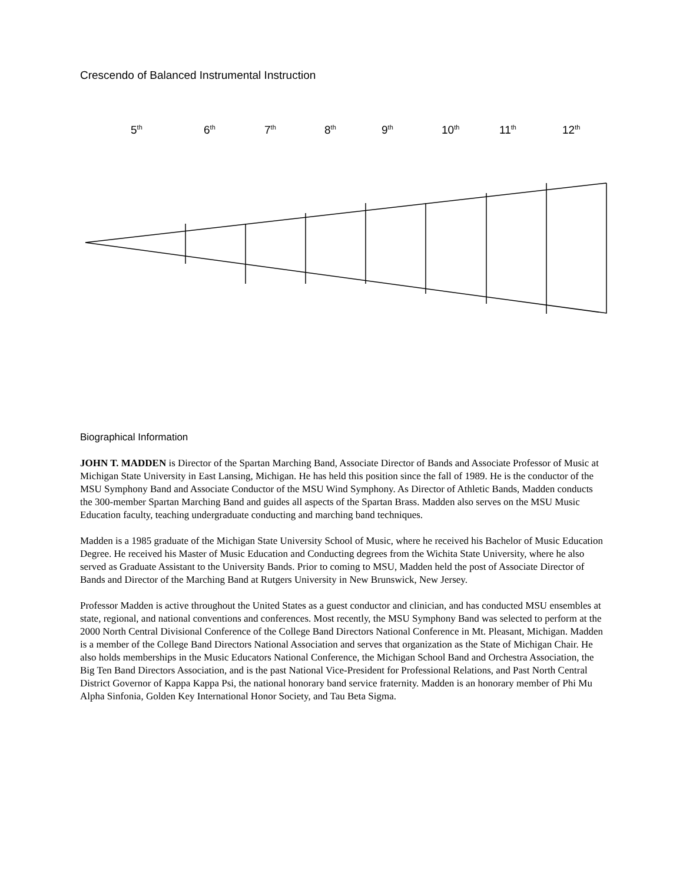Crescendo of Balanced Instrumental Instruction
5<sup>th</sup> 6<sup>th</sup> 7<sup>th</sup> 8<sup>th</sup> 9<sup>th</sup> 10<sup>th</sup> 11<sup>th</sup> 12<sup>th</sup>
Biographical Information
JOHN T. MADDEN is Director of the Spartan Marching Band, Associate Director of Bands and Associate Professor of Music at Michigan State University in East Lansing, Michigan. He has held this position since the fall of 1989. He is the conductor of the MSU Symphony Band and Associate Conductor of the MSU Wind Symphony. As Director of Athletic Bands, Madden conducts the 300-member Spartan Marching Band and guides all aspects of the Spartan Brass. Madden also serves on the MSU Music Education faculty, teaching undergraduate conducting and marching band techniques.
Madden is a 1985 graduate of the Michigan State University School of Music, where he received his Bachelor of Music Education Degree. He received his Master of Music Education and Conducting degrees from the Wichita State University, where he also served as Graduate Assistant to the University Bands. Prior to coming to MSU, Madden held the post of Associate Director of Bands and Director of the Marching Band at Rutgers University in New Brunswick, New Jersey.
Professor Madden is active throughout the United States as a guest conductor and clinician, and has conducted MSU ensembles at state, regional, and national conventions and conferences. Most recently, the MSU Symphony Band was selected to perform at the 2000 North Central Divisional Conference of the College Band Directors National Conference in Mt. Pleasant, Michigan. Madden is a member of the College Band Directors National Association and serves that organization as the State of Michigan Chair. He also holds memberships in the Music Educators National Conference, the Michigan School Band and Orchestra Association, the Big Ten Band Directors Association, and is the past National Vice-President for Professional Relations, and Past North Central District Governor of Kappa Kappa Psi, the national honorary band service fraternity. Madden is an honorary member of Phi Mu Alpha Sinfonia, Golden Key International Honor Society, and Tau Beta Sigma.